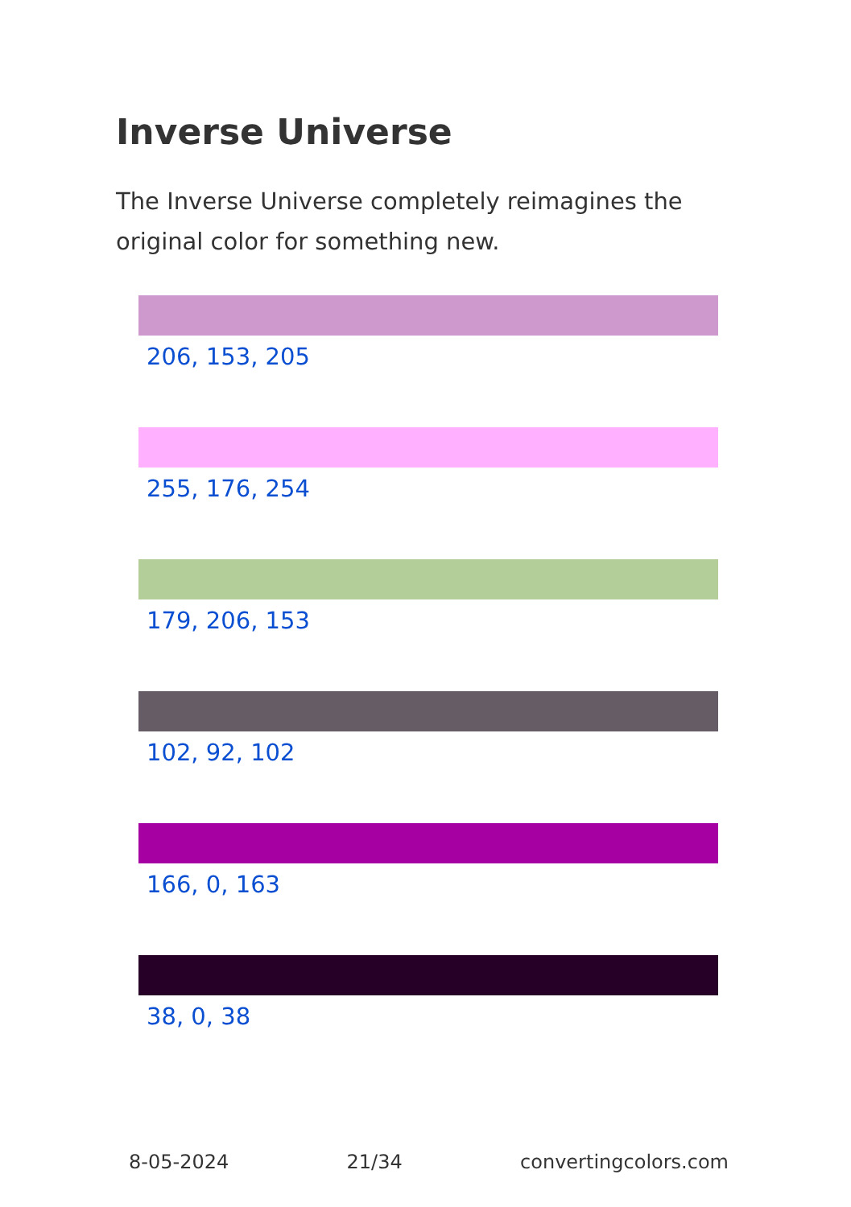Inverse Universe
The Inverse Universe completely reimagines the original color for something new.
206, 153, 205
255, 176, 254
179, 206, 153
102, 92, 102
166, 0, 163
38, 0, 38
8-05-2024 21/34 convertingcolors.com